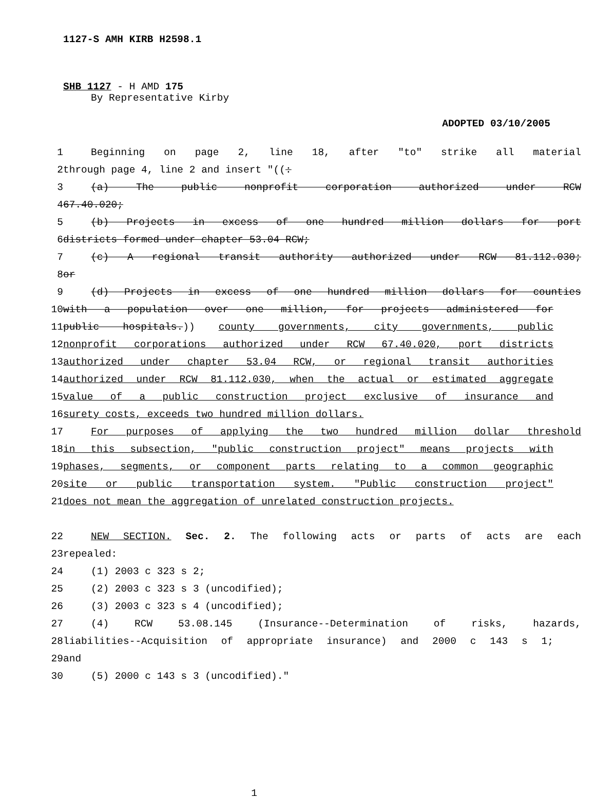1127-S AMH KIRB H2598.1
SHB 1127 - H AMD 175
By Representative Kirby
ADOPTED 03/10/2005
1 Beginning on page 2, line 18, after "to" strike all material
2 through page 4, line 2 and insert "((:
3 (a) The public nonprofit corporation authorized under RCW
4 67.40.020;
5 (b) Projects in excess of one hundred million dollars for port
6 districts formed under chapter 53.04 RCW;
7 (c) A regional transit authority authorized under RCW 81.112.030;
8 or
9 (d) Projects in excess of one hundred million dollars for counties
10 with a population over one million, for projects administered for
11 public hospitals.)) county governments, city governments, public
12 nonprofit corporations authorized under RCW 67.40.020, port districts
13 authorized under chapter 53.04 RCW, or regional transit authorities
14 authorized under RCW 81.112.030, when the actual or estimated aggregate
15 value of a public construction project exclusive of insurance and
16 surety costs, exceeds two hundred million dollars.
17 For purposes of applying the two hundred million dollar threshold
18 in this subsection, "public construction project" means projects with
19 phases, segments, or component parts relating to a common geographic
20 site or public transportation system. "Public construction project"
21 does not mean the aggregation of unrelated construction projects.
22 NEW SECTION. Sec. 2. The following acts or parts of acts are each
23 repealed:
24 (1) 2003 c 323 s 2;
25 (2) 2003 c 323 s 3 (uncodified);
26 (3) 2003 c 323 s 4 (uncodified);
27 (4) RCW 53.08.145 (Insurance--Determination of risks, hazards,
28 liabilities--Acquisition of appropriate insurance) and 2000 c 143 s 1;
29 and
30 (5) 2000 c 143 s 3 (uncodified)."
1